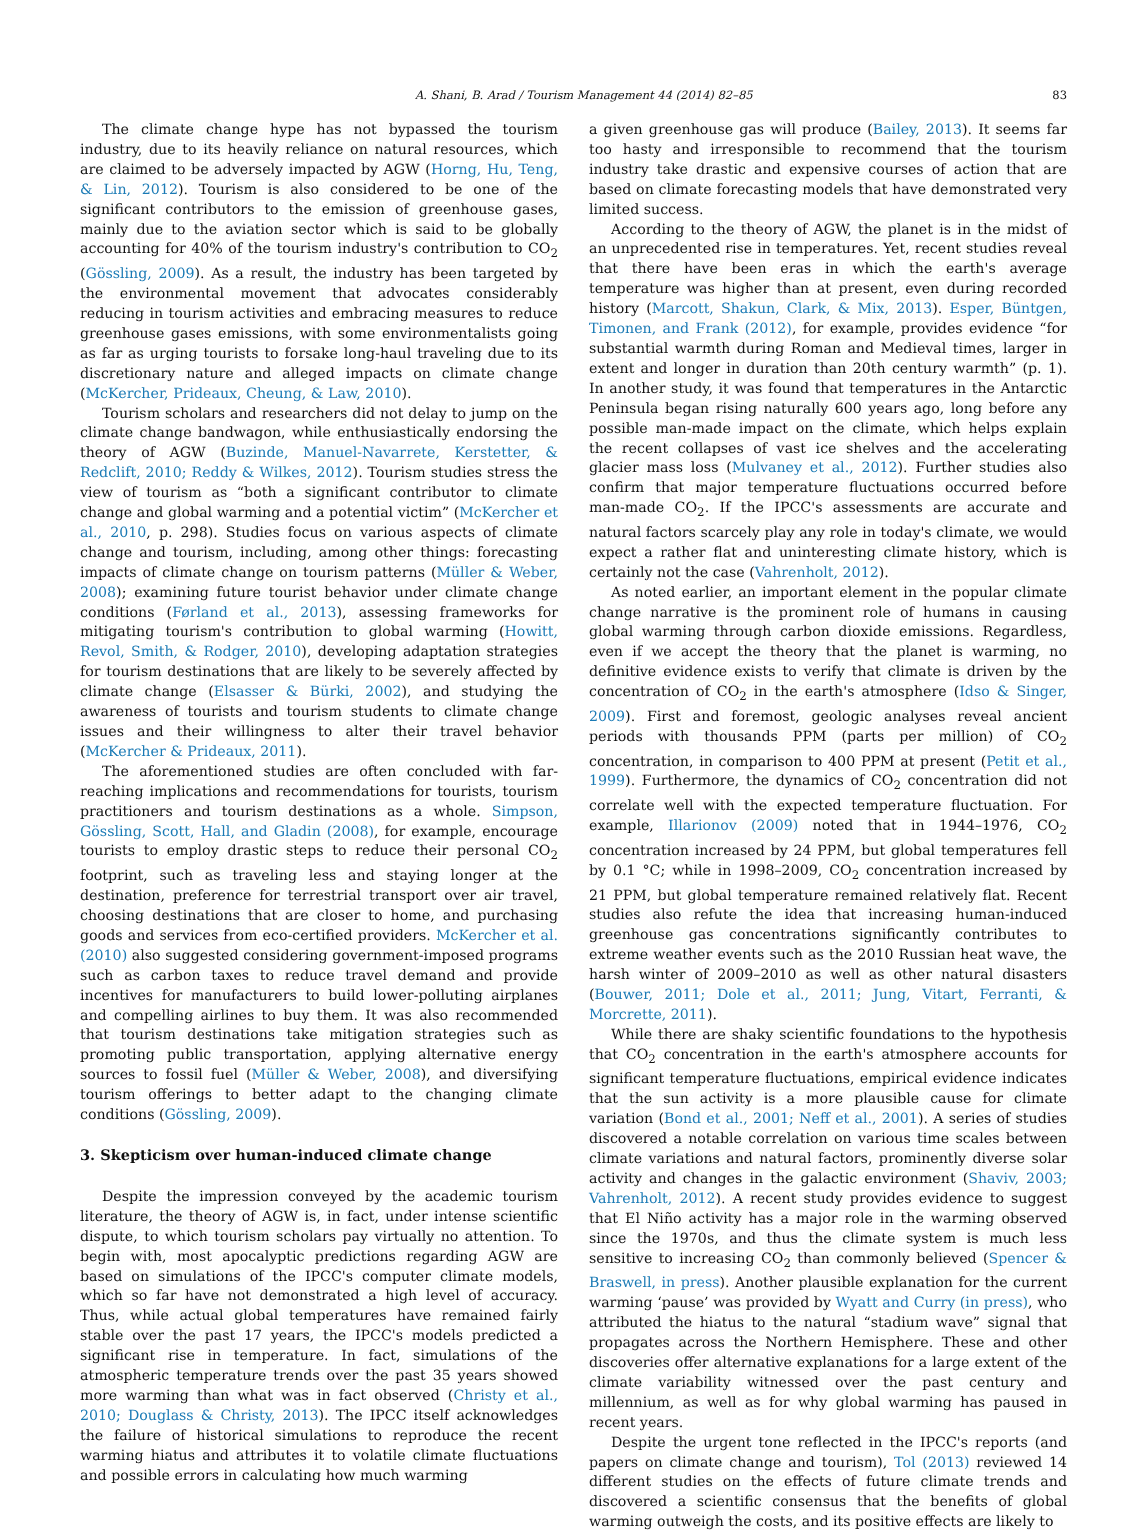A. Shani, B. Arad / Tourism Management 44 (2014) 82–85 83
The climate change hype has not bypassed the tourism industry, due to its heavily reliance on natural resources, which are claimed to be adversely impacted by AGW (Horng, Hu, Teng, & Lin, 2012). Tourism is also considered to be one of the significant contributors to the emission of greenhouse gases, mainly due to the aviation sector which is said to be globally accounting for 40% of the tourism industry's contribution to CO<sub>2</sub> (Gössling, 2009). As a result, the industry has been targeted by the environmental movement that advocates considerably reducing in tourism activities and embracing measures to reduce greenhouse gases emissions, with some environmentalists going as far as urging tourists to forsake long-haul traveling due to its discretionary nature and alleged impacts on climate change (McKercher, Prideaux, Cheung, & Law, 2010).
Tourism scholars and researchers did not delay to jump on the climate change bandwagon, while enthusiastically endorsing the theory of AGW (Buzinde, Manuel-Navarrete, Kerstetter, & Redclift, 2010; Reddy & Wilkes, 2012). Tourism studies stress the view of tourism as “both a significant contributor to climate change and global warming and a potential victim” (McKercher et al., 2010, p. 298). Studies focus on various aspects of climate change and tourism, including, among other things: forecasting impacts of climate change on tourism patterns (Müller & Weber, 2008); examining future tourist behavior under climate change conditions (Førland et al., 2013), assessing frameworks for mitigating tourism's contribution to global warming (Howitt, Revol, Smith, & Rodger, 2010), developing adaptation strategies for tourism destinations that are likely to be severely affected by climate change (Elsasser & Bürki, 2002), and studying the awareness of tourists and tourism students to climate change issues and their willingness to alter their travel behavior (McKercher & Prideaux, 2011).
The aforementioned studies are often concluded with far-reaching implications and recommendations for tourists, tourism practitioners and tourism destinations as a whole. Simpson, Gössling, Scott, Hall, and Gladin (2008), for example, encourage tourists to employ drastic steps to reduce their personal CO<sub>2</sub> footprint, such as traveling less and staying longer at the destination, preference for terrestrial transport over air travel, choosing destinations that are closer to home, and purchasing goods and services from eco-certified providers. McKercher et al. (2010) also suggested considering government-imposed programs such as carbon taxes to reduce travel demand and provide incentives for manufacturers to build lower-polluting airplanes and compelling airlines to buy them. It was also recommended that tourism destinations take mitigation strategies such as promoting public transportation, applying alternative energy sources to fossil fuel (Müller & Weber, 2008), and diversifying tourism offerings to better adapt to the changing climate conditions (Gössling, 2009).
3. Skepticism over human-induced climate change
Despite the impression conveyed by the academic tourism literature, the theory of AGW is, in fact, under intense scientific dispute, to which tourism scholars pay virtually no attention. To begin with, most apocalyptic predictions regarding AGW are based on simulations of the IPCC's computer climate models, which so far have not demonstrated a high level of accuracy. Thus, while actual global temperatures have remained fairly stable over the past 17 years, the IPCC's models predicted a significant rise in temperature. In fact, simulations of the atmospheric temperature trends over the past 35 years showed more warming than what was in fact observed (Christy et al., 2010; Douglass & Christy, 2013). The IPCC itself acknowledges the failure of historical simulations to reproduce the recent warming hiatus and attributes it to volatile climate fluctuations and possible errors in calculating how much warming
a given greenhouse gas will produce (Bailey, 2013). It seems far too hasty and irresponsible to recommend that the tourism industry take drastic and expensive courses of action that are based on climate forecasting models that have demonstrated very limited success.
According to the theory of AGW, the planet is in the midst of an unprecedented rise in temperatures. Yet, recent studies reveal that there have been eras in which the earth's average temperature was higher than at present, even during recorded history (Marcott, Shakun, Clark, & Mix, 2013). Esper, Büntgen, Timonen, and Frank (2012), for example, provides evidence “for substantial warmth during Roman and Medieval times, larger in extent and longer in duration than 20th century warmth” (p. 1). In another study, it was found that temperatures in the Antarctic Peninsula began rising naturally 600 years ago, long before any possible man-made impact on the climate, which helps explain the recent collapses of vast ice shelves and the accelerating glacier mass loss (Mulvaney et al., 2012). Further studies also confirm that major temperature fluctuations occurred before man-made CO<sub>2</sub>. If the IPCC's assessments are accurate and natural factors scarcely play any role in today's climate, we would expect a rather flat and uninteresting climate history, which is certainly not the case (Vahrenholt, 2012).
As noted earlier, an important element in the popular climate change narrative is the prominent role of humans in causing global warming through carbon dioxide emissions. Regardless, even if we accept the theory that the planet is warming, no definitive evidence exists to verify that climate is driven by the concentration of CO<sub>2</sub> in the earth's atmosphere (Idso & Singer, 2009). First and foremost, geologic analyses reveal ancient periods with thousands PPM (parts per million) of CO<sub>2</sub> concentration, in comparison to 400 PPM at present (Petit et al., 1999). Furthermore, the dynamics of CO<sub>2</sub> concentration did not correlate well with the expected temperature fluctuation. For example, Illarionov (2009) noted that in 1944–1976, CO<sub>2</sub> concentration increased by 24 PPM, but global temperatures fell by 0.1 °C; while in 1998–2009, CO<sub>2</sub> concentration increased by 21 PPM, but global temperature remained relatively flat. Recent studies also refute the idea that increasing human-induced greenhouse gas concentrations significantly contributes to extreme weather events such as the 2010 Russian heat wave, the harsh winter of 2009–2010 as well as other natural disasters (Bouwer, 2011; Dole et al., 2011; Jung, Vitart, Ferranti, & Morcrette, 2011).
While there are shaky scientific foundations to the hypothesis that CO<sub>2</sub> concentration in the earth's atmosphere accounts for significant temperature fluctuations, empirical evidence indicates that the sun activity is a more plausible cause for climate variation (Bond et al., 2001; Neff et al., 2001). A series of studies discovered a notable correlation on various time scales between climate variations and natural factors, prominently diverse solar activity and changes in the galactic environment (Shaviv, 2003; Vahrenholt, 2012). A recent study provides evidence to suggest that El Niño activity has a major role in the warming observed since the 1970s, and thus the climate system is much less sensitive to increasing CO<sub>2</sub> than commonly believed (Spencer & Braswell, in press). Another plausible explanation for the current warming ‘pause’ was provided by Wyatt and Curry (in press), who attributed the hiatus to the natural “stadium wave” signal that propagates across the Northern Hemisphere. These and other discoveries offer alternative explanations for a large extent of the climate variability witnessed over the past century and millennium, as well as for why global warming has paused in recent years.
Despite the urgent tone reflected in the IPCC's reports (and papers on climate change and tourism), Tol (2013) reviewed 14 different studies on the effects of future climate trends and discovered a scientific consensus that the benefits of global warming outweigh the costs, and its positive effects are likely to